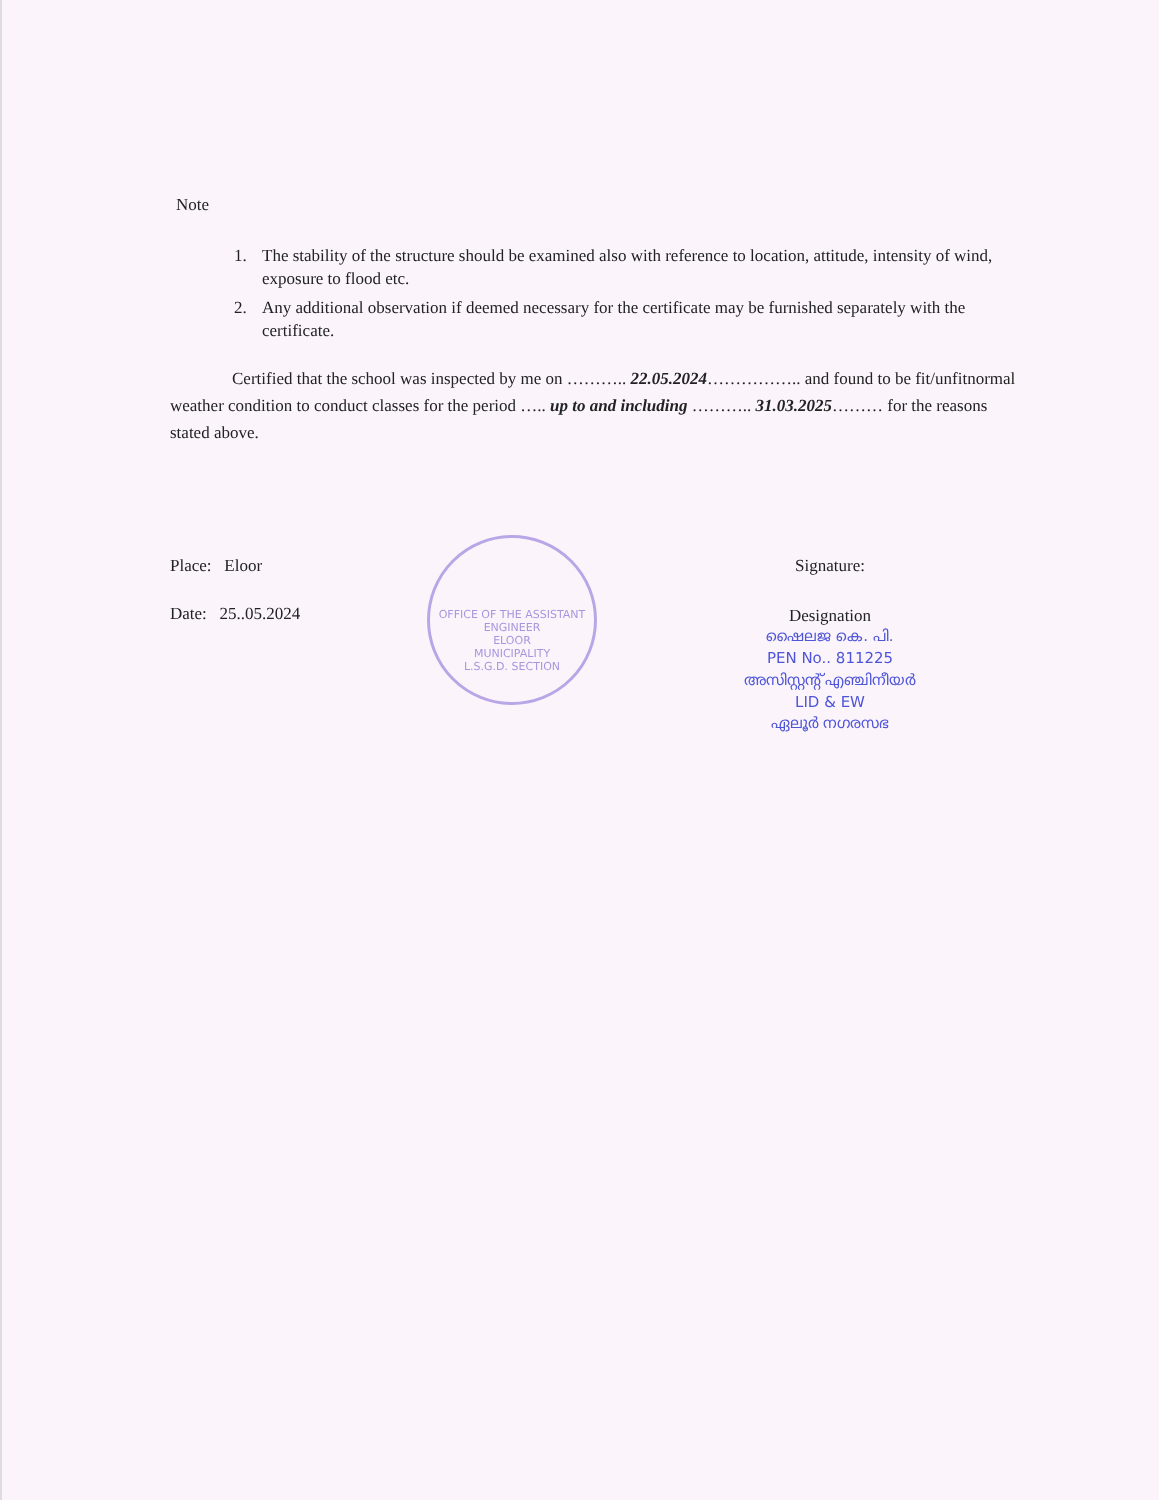Note
1. The stability of the structure should be examined also with reference to location, attitude, intensity of wind, exposure to flood etc.
2. Any additional observation if deemed necessary for the certificate may be furnished separately with the certificate.
Certified that the school was inspected by me on ……….. 22.05.2024…………….. and found to be fit/unfitnormal weather condition to conduct classes for the period ….. up to and including ……….. 31.03.2025……… for the reasons stated above.
Place: Eloor
Date: 25..05.2024
Signature:
Designation
ഷൈലജ കെ. പി.
PEN No.. 811225
അസിസ്റ്റന്റ് എഞ്ചിനീയർ
LID & EW
ഏലൂർ നഗരസഭ
OFFICE OF THE ASSISTANT ENGINEER
ELOOR
MUNICIPALITY
L.S.G.D. SECTION